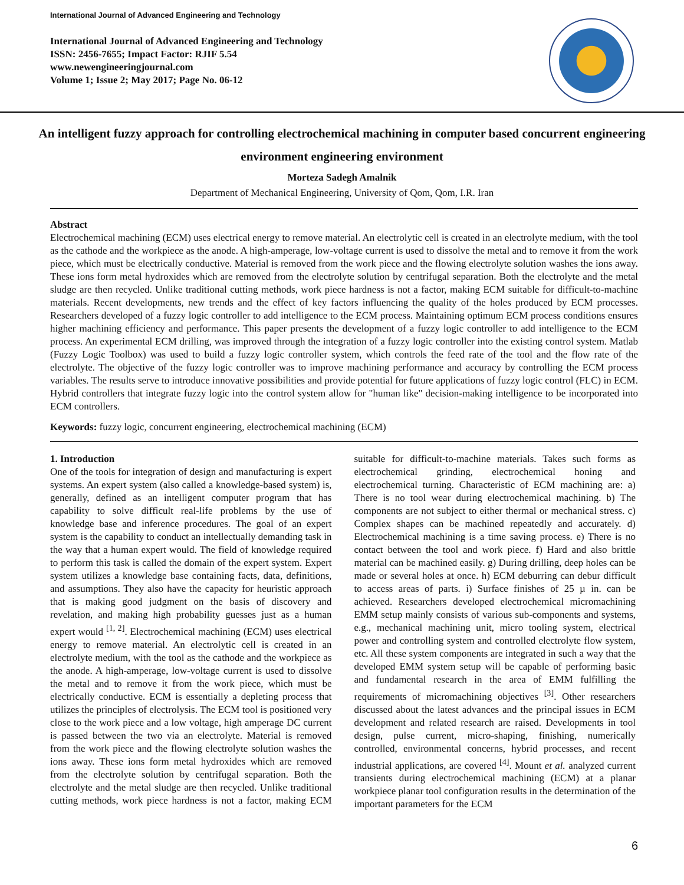International Journal of Advanced Engineering and Technology
International Journal of Advanced Engineering and Technology
ISSN: 2456-7655; Impact Factor: RJIF 5.54
www.newengineeringjournal.com
Volume 1; Issue 2; May 2017; Page No. 06-12
An intelligent fuzzy approach for controlling electrochemical machining in computer based concurrent engineering environment engineering environment
Morteza Sadegh Amalnik
Department of Mechanical Engineering, University of Qom, Qom, I.R. Iran
Abstract
Electrochemical machining (ECM) uses electrical energy to remove material. An electrolytic cell is created in an electrolyte medium, with the tool as the cathode and the workpiece as the anode. A high-amperage, low-voltage current is used to dissolve the metal and to remove it from the work piece, which must be electrically conductive. Material is removed from the work piece and the flowing electrolyte solution washes the ions away. These ions form metal hydroxides which are removed from the electrolyte solution by centrifugal separation. Both the electrolyte and the metal sludge are then recycled. Unlike traditional cutting methods, work piece hardness is not a factor, making ECM suitable for difficult-to-machine materials. Recent developments, new trends and the effect of key factors influencing the quality of the holes produced by ECM processes. Researchers developed of a fuzzy logic controller to add intelligence to the ECM process. Maintaining optimum ECM process conditions ensures higher machining efficiency and performance. This paper presents the development of a fuzzy logic controller to add intelligence to the ECM process. An experimental ECM drilling, was improved through the integration of a fuzzy logic controller into the existing control system. Matlab (Fuzzy Logic Toolbox) was used to build a fuzzy logic controller system, which controls the feed rate of the tool and the flow rate of the electrolyte. The objective of the fuzzy logic controller was to improve machining performance and accuracy by controlling the ECM process variables. The results serve to introduce innovative possibilities and provide potential for future applications of fuzzy logic control (FLC) in ECM. Hybrid controllers that integrate fuzzy logic into the control system allow for "human like" decision-making intelligence to be incorporated into ECM controllers.
Keywords: fuzzy logic, concurrent engineering, electrochemical machining (ECM)
1. Introduction
One of the tools for integration of design and manufacturing is expert systems. An expert system (also called a knowledge-based system) is, generally, defined as an intelligent computer program that has capability to solve difficult real-life problems by the use of knowledge base and inference procedures. The goal of an expert system is the capability to conduct an intellectually demanding task in the way that a human expert would. The field of knowledge required to perform this task is called the domain of the expert system. Expert system utilizes a knowledge base containing facts, data, definitions, and assumptions. They also have the capacity for heuristic approach that is making good judgment on the basis of discovery and revelation, and making high probability guesses just as a human expert would <sup>[1, 2]</sup>. Electrochemical machining (ECM) uses electrical energy to remove material. An electrolytic cell is created in an electrolyte medium, with the tool as the cathode and the workpiece as the anode. A high-amperage, low-voltage current is used to dissolve the metal and to remove it from the work piece, which must be electrically conductive. ECM is essentially a depleting process that utilizes the principles of electrolysis. The ECM tool is positioned very close to the work piece and a low voltage, high amperage DC current is passed between the two via an electrolyte. Material is removed from the work piece and the flowing electrolyte solution washes the ions away. These ions form metal hydroxides which are removed from the electrolyte solution by centrifugal separation. Both the electrolyte and the metal sludge are then recycled. Unlike traditional cutting methods, work piece hardness is not a factor, making ECM suitable for difficult-to-machine materials. Takes such forms as electrochemical grinding, electrochemical honing and electrochemical turning. Characteristic of ECM machining are: a) There is no tool wear during electrochemical machining. b) The components are not subject to either thermal or mechanical stress. c) Complex shapes can be machined repeatedly and accurately. d) Electrochemical machining is a time saving process. e) There is no contact between the tool and work piece. f) Hard and also brittle material can be machined easily. g) During drilling, deep holes can be made or several holes at once. h) ECM deburring can debur difficult to access areas of parts. i) Surface finishes of 25 µ in. can be achieved. Researchers developed electrochemical micromachining EMM setup mainly consists of various sub-components and systems, e.g., mechanical machining unit, micro tooling system, electrical power and controlling system and controlled electrolyte flow system, etc. All these system components are integrated in such a way that the developed EMM system setup will be capable of performing basic and fundamental research in the area of EMM fulfilling the requirements of micromachining objectives <sup>[3]</sup>. Other researchers discussed about the latest advances and the principal issues in ECM development and related research are raised. Developments in tool design, pulse current, micro-shaping, finishing, numerically controlled, environmental concerns, hybrid processes, and recent industrial applications, are covered <sup>[4]</sup>. Mount et al. analyzed current transients during electrochemical machining (ECM) at a planar workpiece planar tool configuration results in the determination of the important parameters for the ECM
6